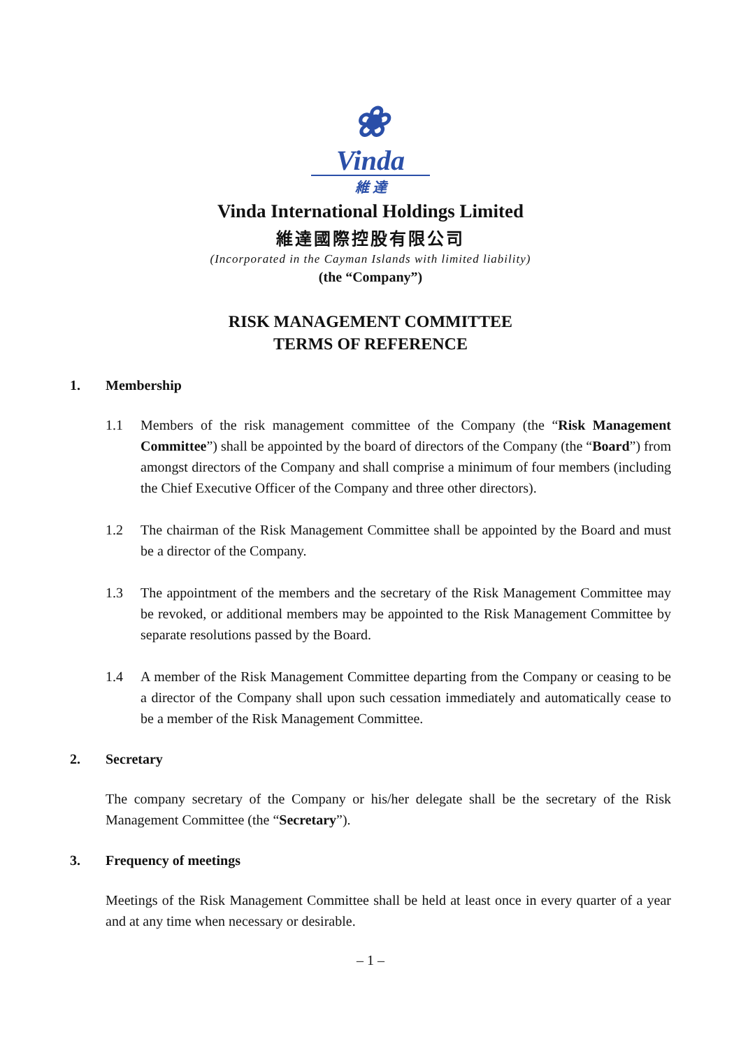❀
Vinda
維 達
Vinda International Holdings Limited
維達國際控股有限公司
(Incorporated in the Cayman Islands with limited liability)
(the “Company”)
RISK MANAGEMENT COMMITTEE
TERMS OF REFERENCE
1. Membership
1.1 Members of the risk management committee of the Company (the “Risk Management Committee”) shall be appointed by the board of directors of the Company (the “Board”) from amongst directors of the Company and shall comprise a minimum of four members (including the Chief Executive Officer of the Company and three other directors).
1.2 The chairman of the Risk Management Committee shall be appointed by the Board and must be a director of the Company.
1.3 The appointment of the members and the secretary of the Risk Management Committee may be revoked, or additional members may be appointed to the Risk Management Committee by separate resolutions passed by the Board.
1.4 A member of the Risk Management Committee departing from the Company or ceasing to be a director of the Company shall upon such cessation immediately and automatically cease to be a member of the Risk Management Committee.
2. Secretary
The company secretary of the Company or his/her delegate shall be the secretary of the Risk Management Committee (the “Secretary”).
3. Frequency of meetings
Meetings of the Risk Management Committee shall be held at least once in every quarter of a year and at any time when necessary or desirable.
– 1 –